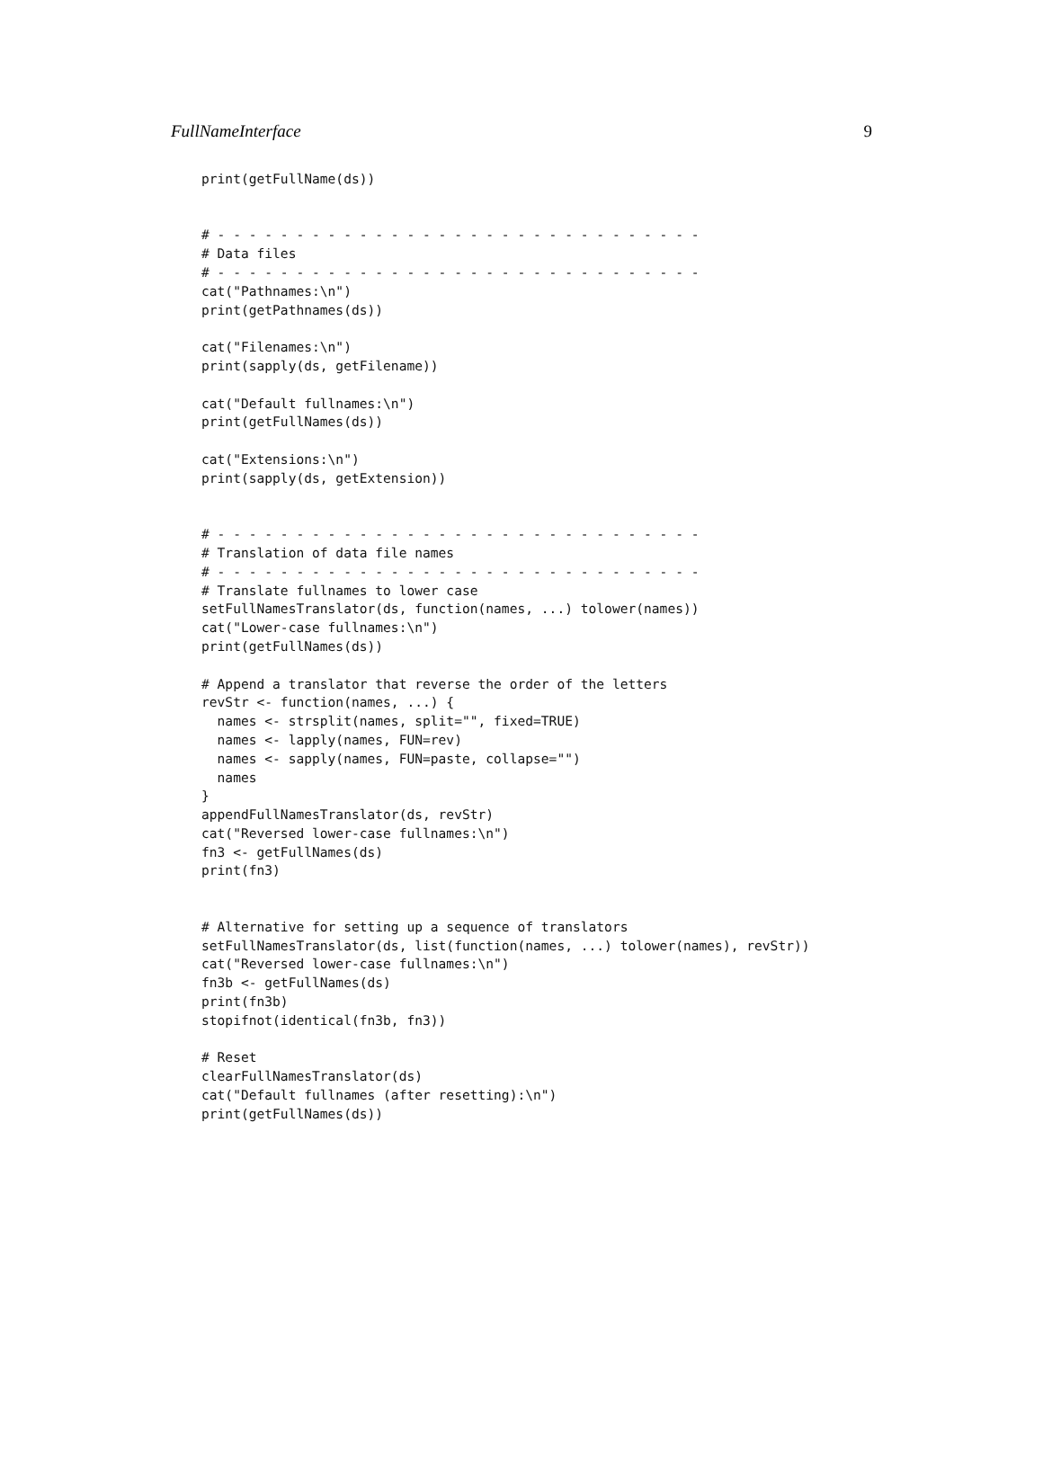FullNameInterface 9
print(getFullName(ds))


# - - - - - - - - - - - - - - - - - - - - - - - - - - - - - - -
# Data files
# - - - - - - - - - - - - - - - - - - - - - - - - - - - - - - -
cat("Pathnames:\n")
print(getPathnames(ds))

cat("Filenames:\n")
print(sapply(ds, getFilename))

cat("Default fullnames:\n")
print(getFullNames(ds))

cat("Extensions:\n")
print(sapply(ds, getExtension))


# - - - - - - - - - - - - - - - - - - - - - - - - - - - - - - -
# Translation of data file names
# - - - - - - - - - - - - - - - - - - - - - - - - - - - - - - -
# Translate fullnames to lower case
setFullNamesTranslator(ds, function(names, ...) tolower(names))
cat("Lower-case fullnames:\n")
print(getFullNames(ds))

# Append a translator that reverse the order of the letters
revStr <- function(names, ...) {
  names <- strsplit(names, split="", fixed=TRUE)
  names <- lapply(names, FUN=rev)
  names <- sapply(names, FUN=paste, collapse="")
  names
}
appendFullNamesTranslator(ds, revStr)
cat("Reversed lower-case fullnames:\n")
fn3 <- getFullNames(ds)
print(fn3)


# Alternative for setting up a sequence of translators
setFullNamesTranslator(ds, list(function(names, ...) tolower(names), revStr))
cat("Reversed lower-case fullnames:\n")
fn3b <- getFullNames(ds)
print(fn3b)
stopifnot(identical(fn3b, fn3))

# Reset
clearFullNamesTranslator(ds)
cat("Default fullnames (after resetting):\n")
print(getFullNames(ds))